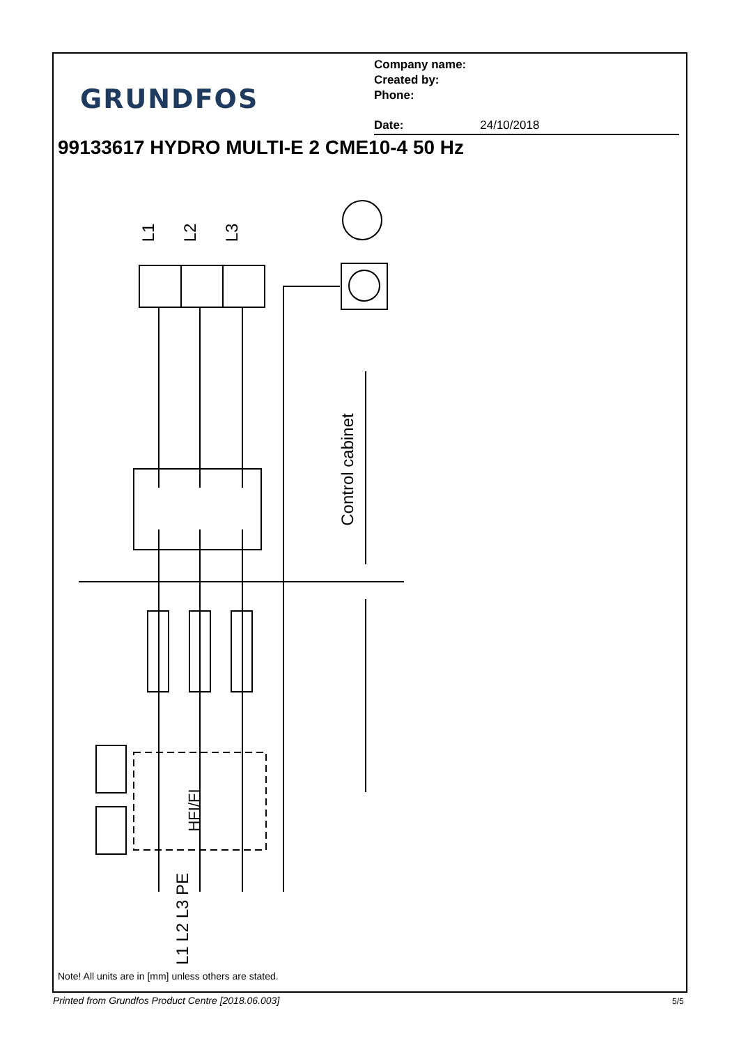GRUNDFOS
Company name:
Created by:
Phone:
Date: 24/10/2018
99133617 HYDRO MULTI-E 2 CME10-4 50 Hz
L1 L2 L3
Control cabinet
HFI/FI
L1 L2 L3 PE
Note! All units are in [mm] unless others are stated.
Printed from Grundfos Product Centre [2018.06.003]
5/5